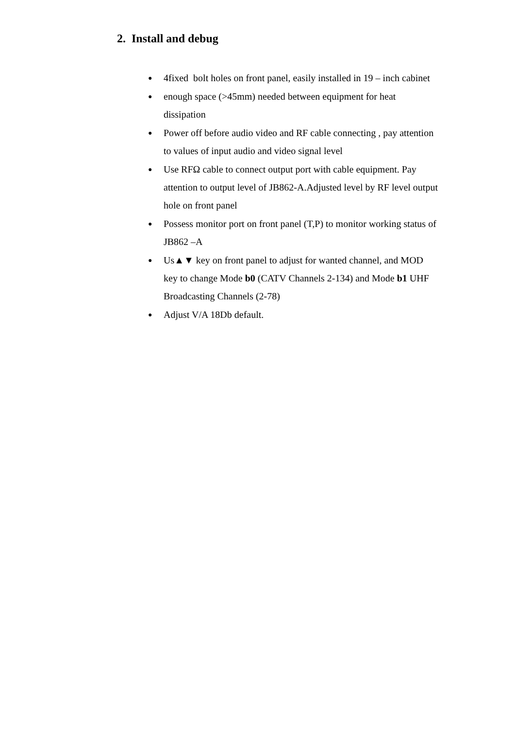2. Install and debug
● 4fixed bolt holes on front panel, easily installed in 19 – inch cabinet
● enough space (>45mm) needed between equipment for heat dissipation
● Power off before audio video and RF cable connecting , pay attention to values of input audio and video signal level
● Use RFΩ cable to connect output port with cable equipment. Pay attention to output level of JB862-A.Adjusted level by RF level output hole on front panel
● Possess monitor port on front panel (T,P) to monitor working status of JB862 –A
● Us▲▼ key on front panel to adjust for wanted channel, and MOD key to change Mode b0 (CATV Channels 2-134) and Mode b1 UHF Broadcasting Channels (2-78)
● Adjust V/A 18Db default.